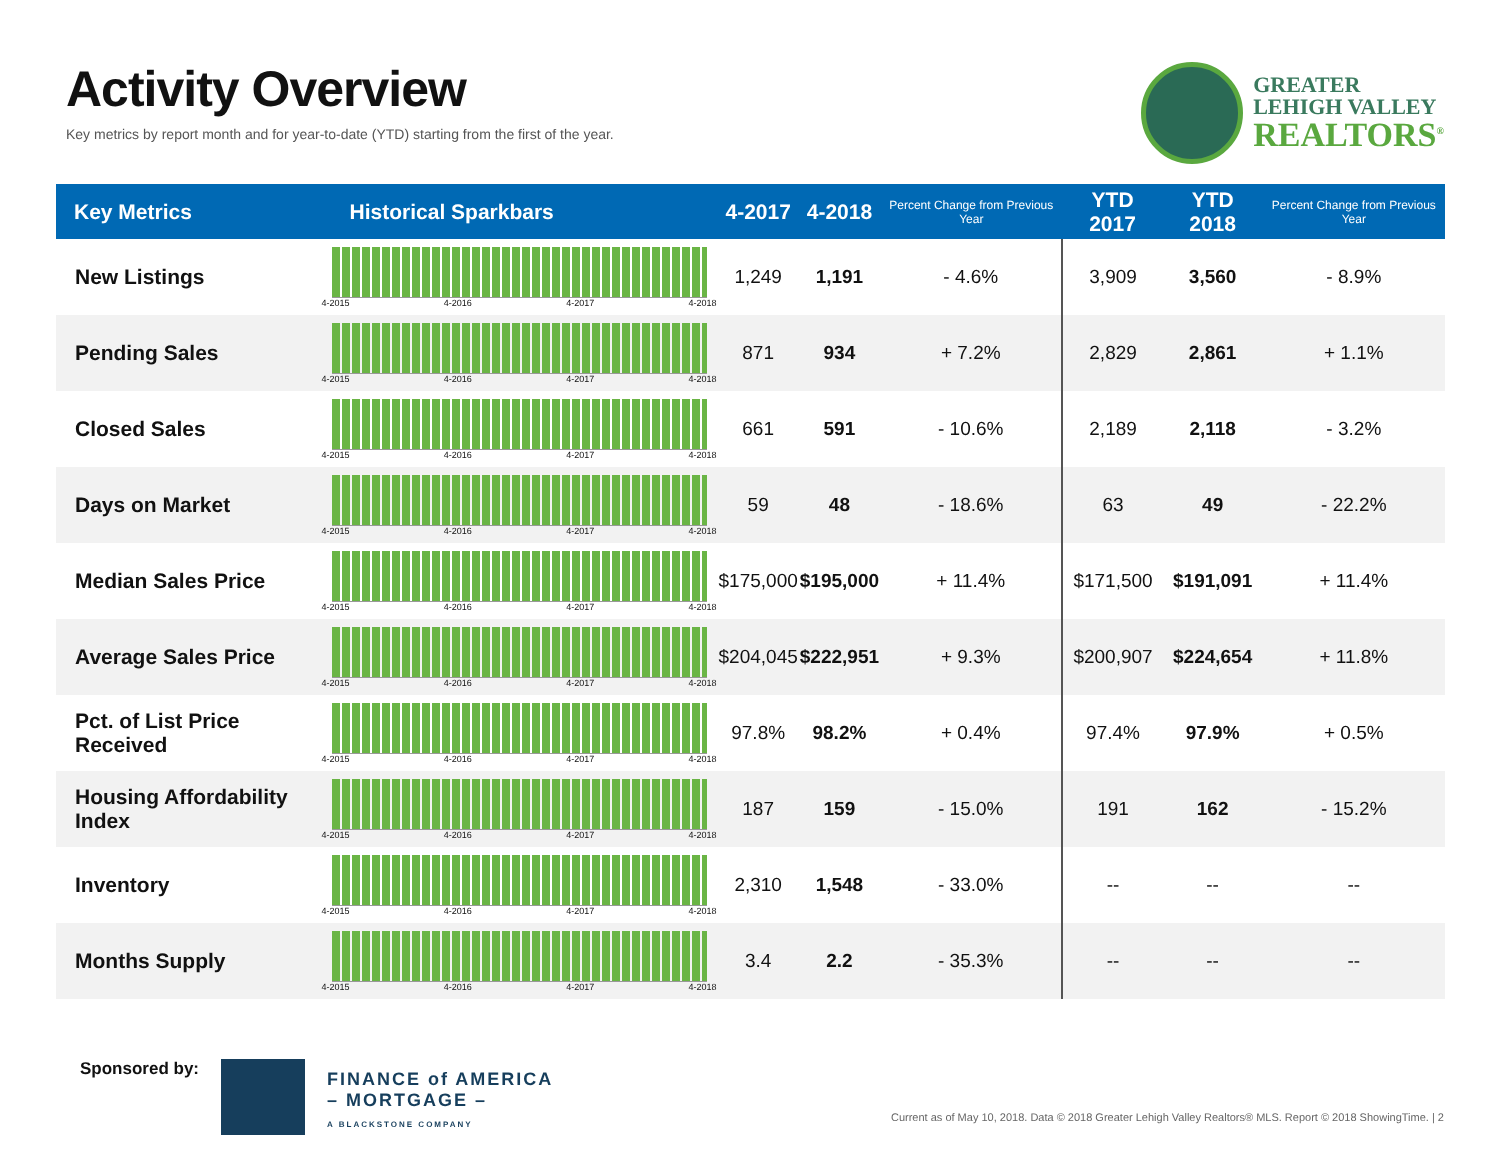Activity Overview
Key metrics by report month and for year-to-date (YTD) starting from the first of the year.
GREATER
LEHIGH VALLEY
REALTORS<sup>®</sup>
| Key Metrics | Historical Sparkbars | 4-2017 | 4-2018 | Percent Change from Previous Year | YTD 2017 | YTD 2018 | Percent Change from Previous Year |
| --- | --- | --- | --- | --- | --- | --- | --- |
| New Listings | 4-2015 4-2016 4-2017 4-2018 | 1,249 | 1,191 | - 4.6% | 3,909 | 3,560 | - 8.9% |
| Pending Sales | 4-2015 4-2016 4-2017 4-2018 | 871 | 934 | + 7.2% | 2,829 | 2,861 | + 1.1% |
| Closed Sales | 4-2015 4-2016 4-2017 4-2018 | 661 | 591 | - 10.6% | 2,189 | 2,118 | - 3.2% |
| Days on Market | 4-2015 4-2016 4-2017 4-2018 | 59 | 48 | - 18.6% | 63 | 49 | - 22.2% |
| Median Sales Price | 4-2015 4-2016 4-2017 4-2018 | $175,000 | $195,000 | + 11.4% | $171,500 | $191,091 | + 11.4% |
| Average Sales Price | 4-2015 4-2016 4-2017 4-2018 | $204,045 | $222,951 | + 9.3% | $200,907 | $224,654 | + 11.8% |
| Pct. of List Price Received | 4-2015 4-2016 4-2017 4-2018 | 97.8% | 98.2% | + 0.4% | 97.4% | 97.9% | + 0.5% |
| Housing Affordability Index | 4-2015 4-2016 4-2017 4-2018 | 187 | 159 | - 15.0% | 191 | 162 | - 15.2% |
| Inventory | 4-2015 4-2016 4-2017 4-2018 | 2,310 | 1,548 | - 33.0% | -- | -- | -- |
| Months Supply | 4-2015 4-2016 4-2017 4-2018 | 3.4 | 2.2 | - 35.3% | -- | -- | -- |
Sponsored by:
FINANCE of AMERICA
– MORTGAGE –
A BLACKSTONE COMPANY
Current as of May 10, 2018. Data © 2018 Greater Lehigh Valley Realtors® MLS. Report © 2018 ShowingTime. | 2